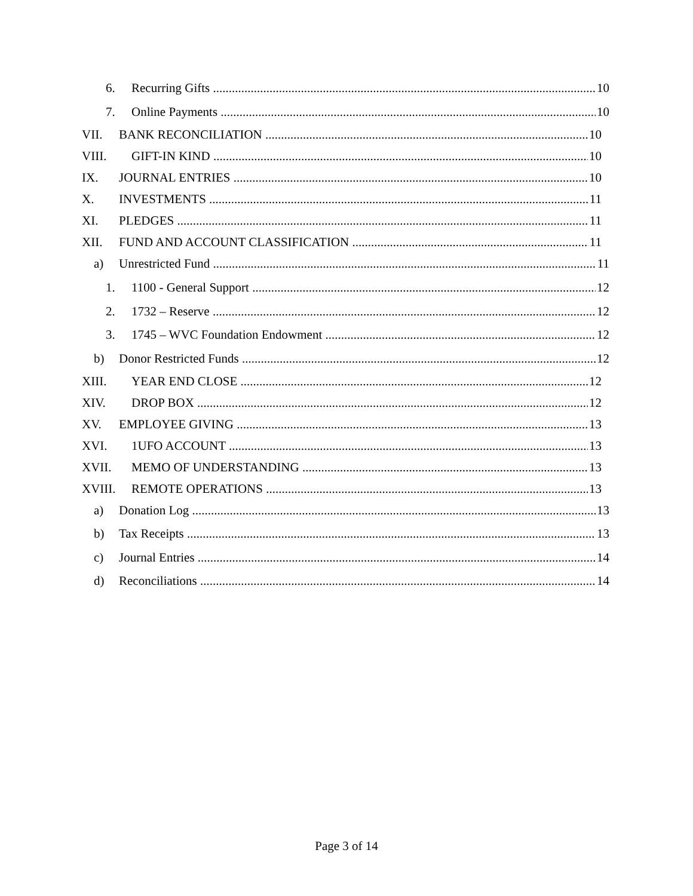6. Recurring Gifts 10
7. Online Payments 10
VII. BANK RECONCILIATION 10
VIII. GIFT-IN KIND 10
IX. JOURNAL ENTRIES 10
X. INVESTMENTS 11
XI. PLEDGES 11
XII. FUND AND ACCOUNT CLASSIFICATION 11
a) Unrestricted Fund 11
1. 1100 - General Support 12
2. 1732 – Reserve 12
3. 1745 – WVC Foundation Endowment 12
b) Donor Restricted Funds 12
XIII. YEAR END CLOSE 12
XIV. DROP BOX 12
XV. EMPLOYEE GIVING 13
XVI. 1UFO ACCOUNT 13
XVII. MEMO OF UNDERSTANDING 13
XVIII. REMOTE OPERATIONS 13
a) Donation Log 13
b) Tax Receipts 13
c) Journal Entries 14
d) Reconciliations 14
Page 3 of 14